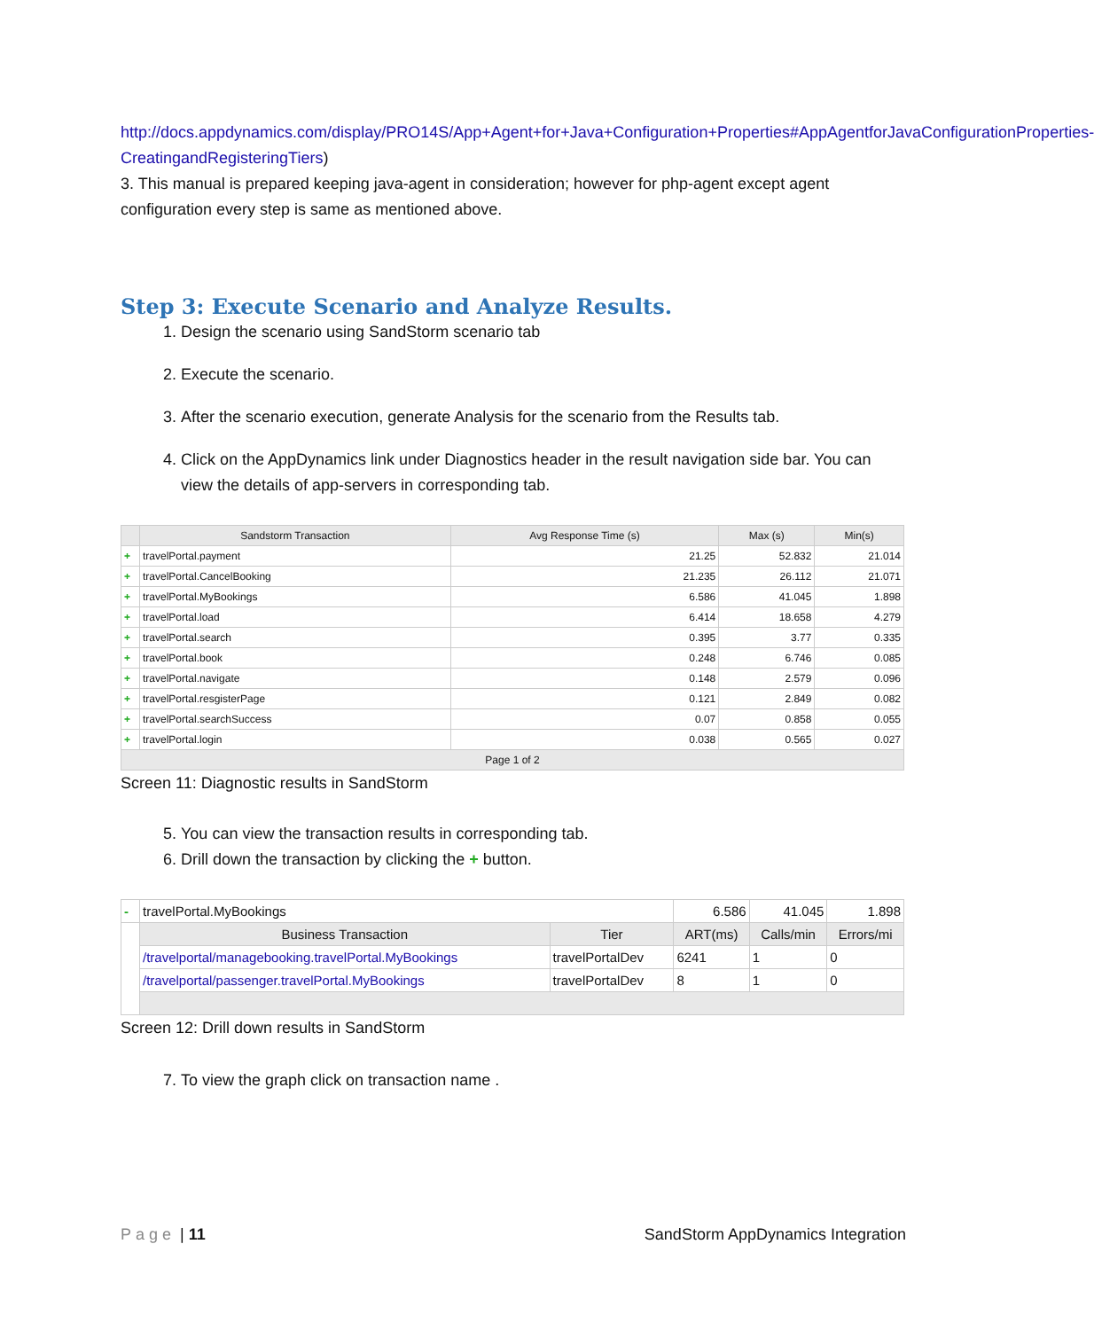http://docs.appdynamics.com/display/PRO14S/App+Agent+for+Java+Configuration+Properties#AppAgentforJavaConfigurationProperties-CreatingandRegisteringTiers)
3. This manual is prepared keeping java-agent in consideration; however for php-agent except agent configuration every step is same as mentioned above.
Step 3: Execute Scenario and Analyze Results.
1. Design the scenario using SandStorm scenario tab
2. Execute the scenario.
3. After the scenario execution, generate Analysis for the scenario from the Results tab.
4. Click on the AppDynamics link under Diagnostics header in the result navigation side bar. You can view the details of app-servers in corresponding tab.
| | Sandstorm Transaction | Avg Response Time (s) | Max (s) | Min(s) |
| --- | --- | --- | --- | --- |
| + | travelPortal.payment | 21.25 | 52.832 | 21.014 |
| + | travelPortal.CancelBooking | 21.235 | 26.112 | 21.071 |
| + | travelPortal.MyBookings | 6.586 | 41.045 | 1.898 |
| + | travelPortal.load | 6.414 | 18.658 | 4.279 |
| + | travelPortal.search | 0.395 | 3.77 | 0.335 |
| + | travelPortal.book | 0.248 | 6.746 | 0.085 |
| + | travelPortal.navigate | 0.148 | 2.579 | 0.096 |
| + | travelPortal.resgisterPage | 0.121 | 2.849 | 0.082 |
| + | travelPortal.searchSuccess | 0.07 | 0.858 | 0.055 |
| + | travelPortal.login | 0.038 | 0.565 | 0.027 |
| Page 1 of 2 | | | | |
Screen 11: Diagnostic results in SandStorm
5. You can view the transaction results in corresponding tab.
6. Drill down the transaction by clicking the + button.
| - | travelPortal.MyBookings | | 6.586 | 41.045 | 1.898 |
| | Business Transaction | Tier | ART(ms) | Calls/min | Errors/mi |
| | /travelportal/managebooking.travelPortal.MyBookings | travelPortalDev | 6241 | 1 | 0 |
| | /travelportal/passenger.travelPortal.MyBookings | travelPortalDev | 8 | 1 | 0 |
Screen 12: Drill down results in SandStorm
7. To view the graph click on transaction name .
Page | 11 SandStorm AppDynamics Integration